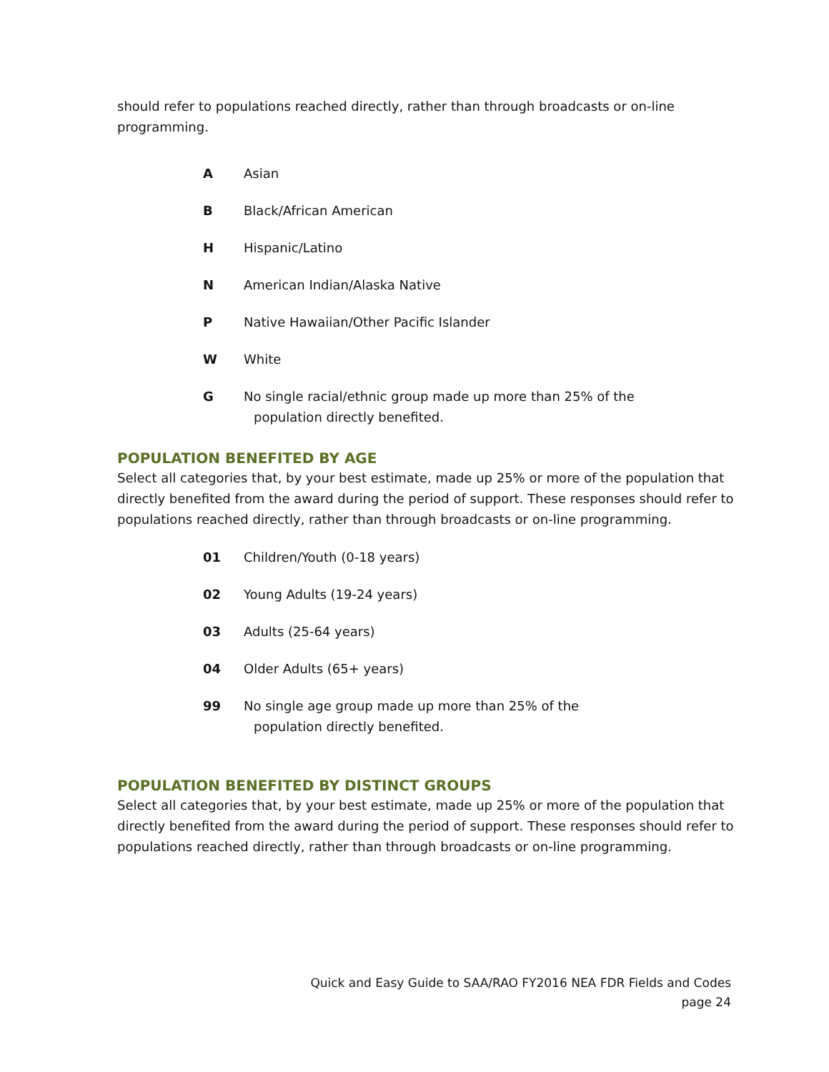should refer to populations reached directly, rather than through broadcasts or on-line programming.
A Asian
B Black/African American
H Hispanic/Latino
N American Indian/Alaska Native
P Native Hawaiian/Other Pacific Islander
W White
G No single racial/ethnic group made up more than 25% of the
population directly benefited.
POPULATION BENEFITED BY AGE
Select all categories that, by your best estimate, made up 25% or more of the population that directly benefited from the award during the period of support. These responses should refer to populations reached directly, rather than through broadcasts or on-line programming.
01 Children/Youth (0-18 years)
02 Young Adults (19-24 years)
03 Adults (25-64 years)
04 Older Adults (65+ years)
99 No single age group made up more than 25% of the
population directly benefited.
POPULATION BENEFITED BY DISTINCT GROUPS
Select all categories that, by your best estimate, made up 25% or more of the population that directly benefited from the award during the period of support. These responses should refer to populations reached directly, rather than through broadcasts or on-line programming.
Quick and Easy Guide to SAA/RAO FY2016 NEA FDR Fields and Codes
page 24